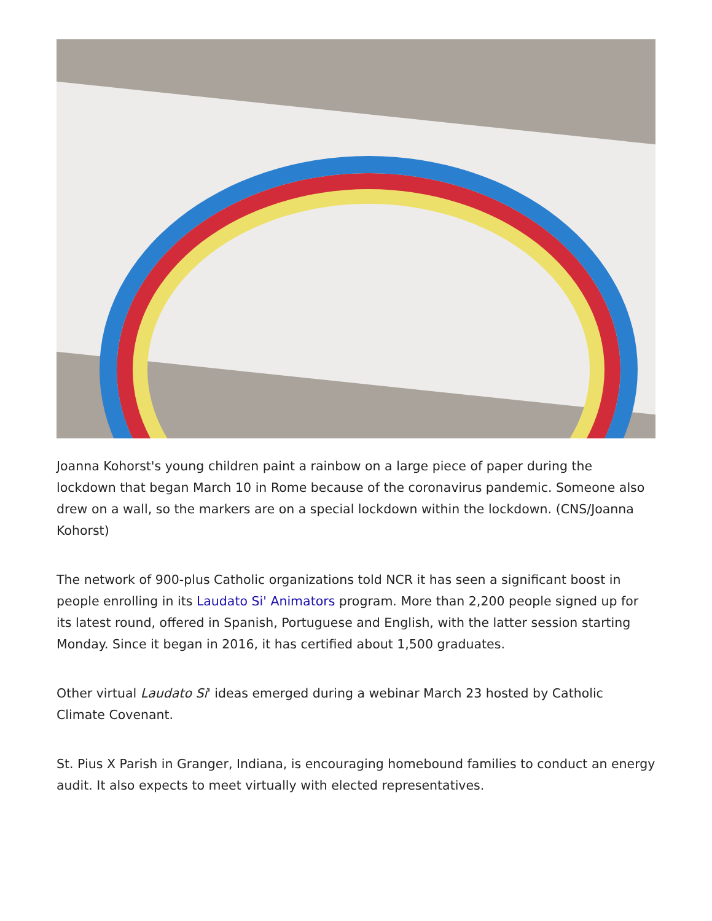Joanna Kohorst's young children paint a rainbow on a large piece of paper during the lockdown that began March 10 in Rome because of the coronavirus pandemic. Someone also drew on a wall, so the markers are on a special lockdown within the lockdown. (CNS/Joanna Kohorst)
The network of 900-plus Catholic organizations told NCR it has seen a significant boost in people enrolling in its Laudato Si' Animators program. More than 2,200 people signed up for its latest round, offered in Spanish, Portuguese and English, with the latter session starting Monday. Since it began in 2016, it has certified about 1,500 graduates.
Other virtual Laudato Si' ideas emerged during a webinar March 23 hosted by Catholic Climate Covenant.
St. Pius X Parish in Granger, Indiana, is encouraging homebound families to conduct an energy audit. It also expects to meet virtually with elected representatives.